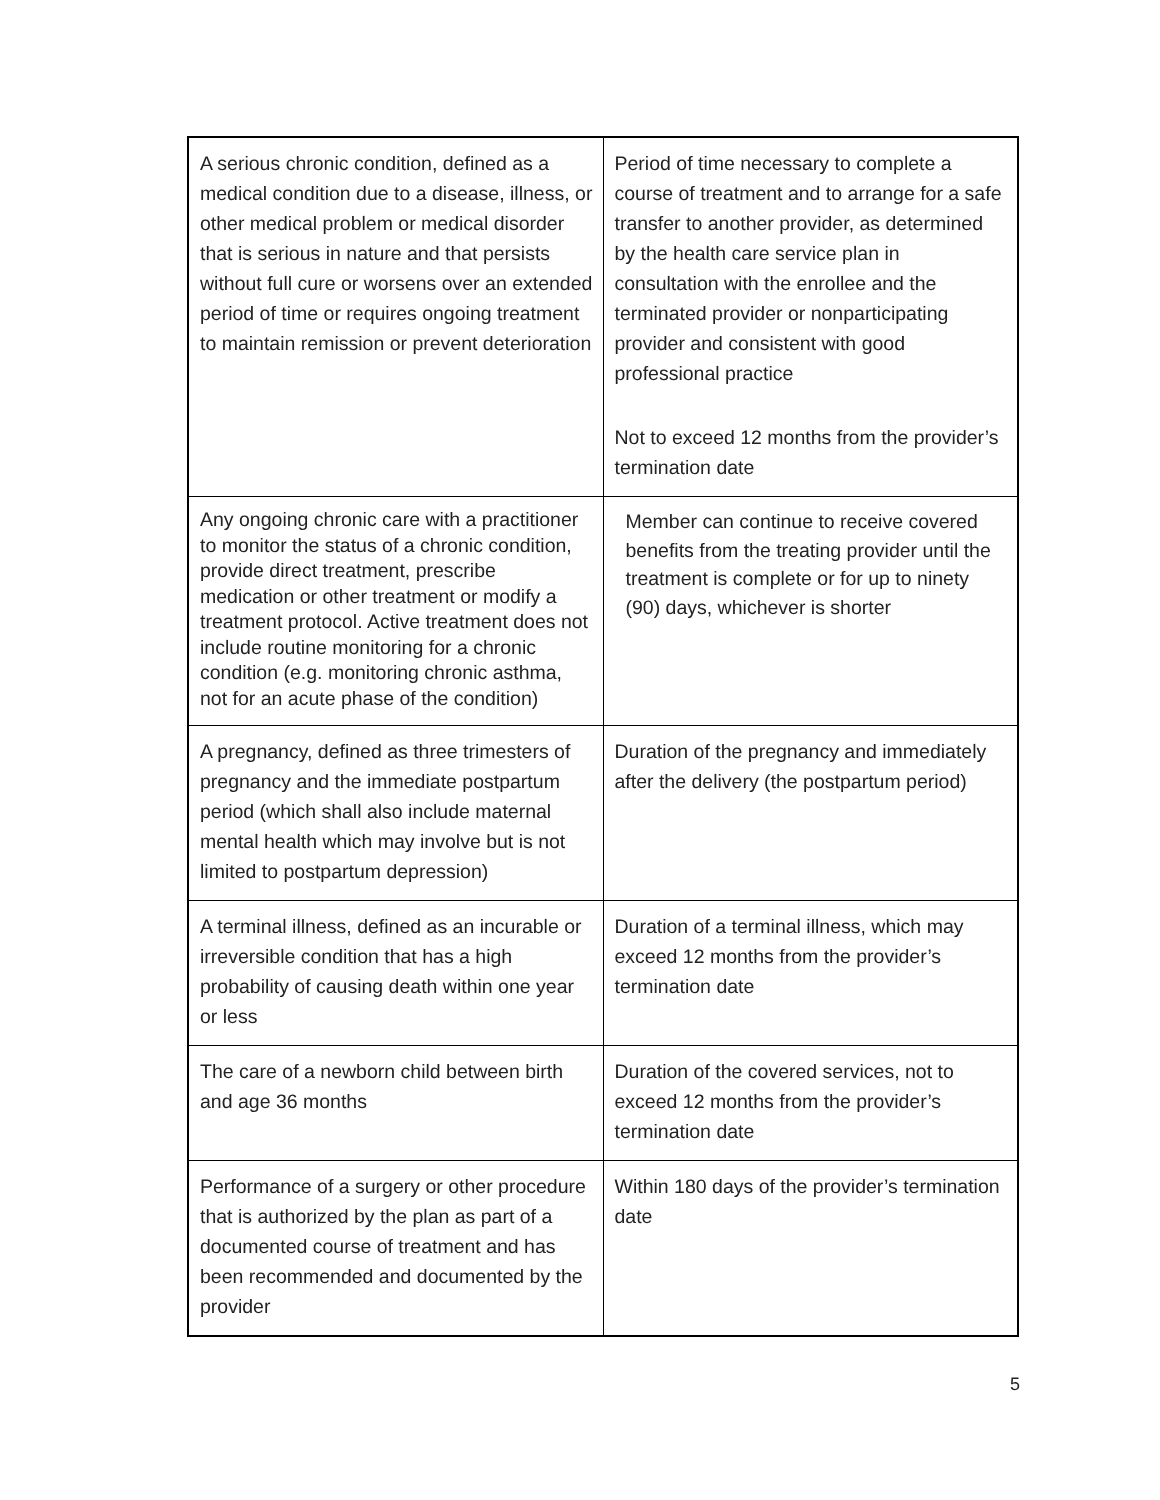| A serious chronic condition, defined as a medical condition due to a disease, illness, or other medical problem or medical disorder that is serious in nature and that persists without full cure or worsens over an extended period of time or requires ongoing treatment to maintain remission or prevent deterioration | Period of time necessary to complete a course of treatment and to arrange for a safe transfer to another provider, as determined by the health care service plan in consultation with the enrollee and the terminated provider or nonparticipating provider and consistent with good professional practice Not to exceed 12 months from the provider’s termination date |
| Any ongoing chronic care with a practitioner to monitor the status of a chronic condition, provide direct treatment, prescribe medication or other treatment or modify a treatment protocol. Active treatment does not include routine monitoring for a chronic condition (e.g. monitoring chronic asthma, not for an acute phase of the condition) | Member can continue to receive covered benefits from the treating provider until the treatment is complete or for up to ninety (90) days, whichever is shorter |
| A pregnancy, defined as three trimesters of pregnancy and the immediate postpartum period (which shall also include maternal mental health which may involve but is not limited to postpartum depression) | Duration of the pregnancy and immediately after the delivery (the postpartum period) |
| A terminal illness, defined as an incurable or irreversible condition that has a high probability of causing death within one year or less | Duration of a terminal illness, which may exceed 12 months from the provider’s termination date |
| The care of a newborn child between birth and age 36 months | Duration of the covered services, not to exceed 12 months from the provider’s termination date |
| Performance of a surgery or other procedure that is authorized by the plan as part of a documented course of treatment and has been recommended and documented by the provider | Within 180 days of the provider’s termination date |
5